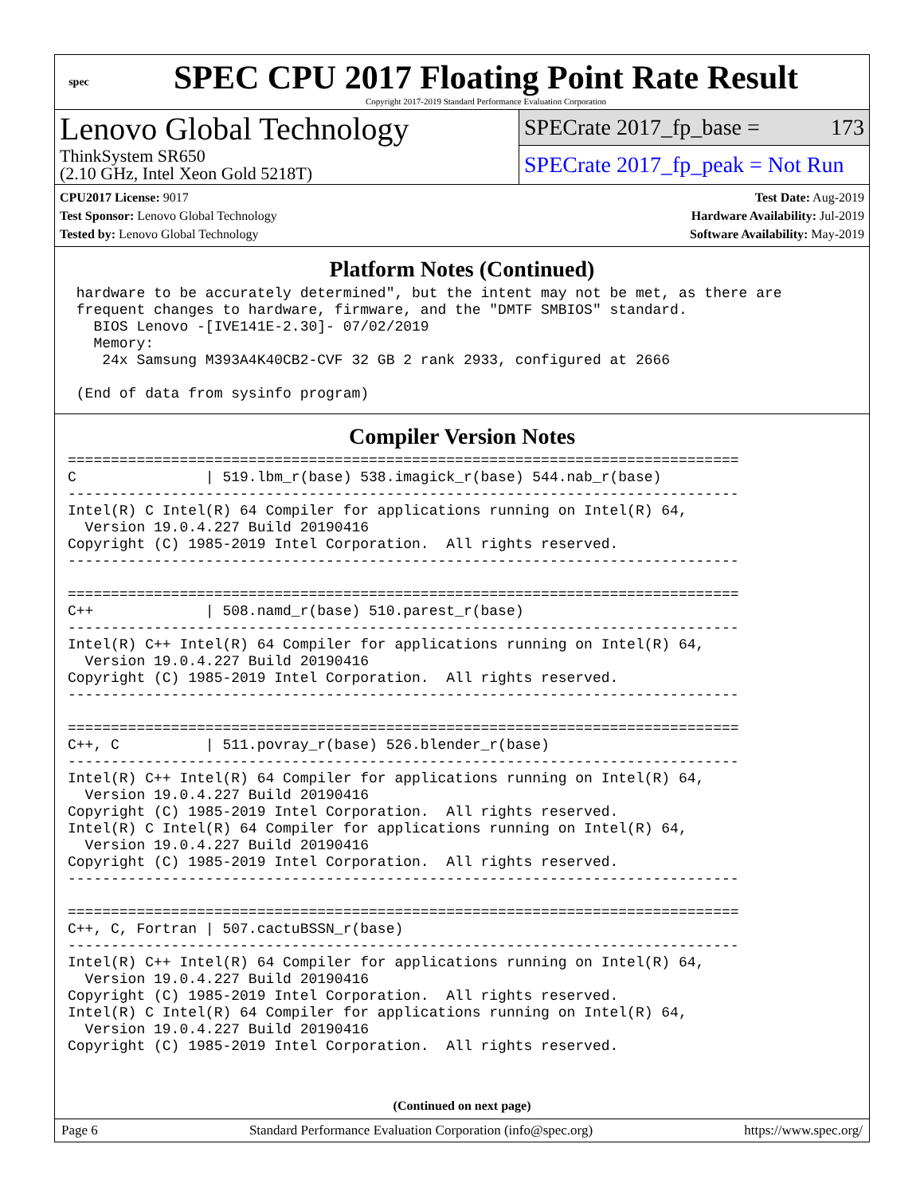spec
SPEC CPU 2017 Floating Point Rate Result
Copyright 2017-2019 Standard Performance Evaluation Corporation
Lenovo Global Technology
ThinkSystem SR650
(2.10 GHz, Intel Xeon Gold 5218T)
SPECrate 2017_fp_base = 173
SPECrate 2017_fp_peak = Not Run
CPU2017 License: 9017
Test Sponsor: Lenovo Global Technology
Tested by: Lenovo Global Technology
Test Date: Aug-2019
Hardware Availability: Jul-2019
Software Availability: May-2019
Platform Notes (Continued)
 hardware to be accurately determined", but the intent may not be met, as there are
 frequent changes to hardware, firmware, and the "DMTF SMBIOS" standard.
   BIOS Lenovo -[IVE141E-2.30]- 07/02/2019
   Memory:
    24x Samsung M393A4K40CB2-CVF 32 GB 2 rank 2933, configured at 2666

 (End of data from sysinfo program)
Compiler Version Notes
==============================================================================
C               | 519.lbm_r(base) 538.imagick_r(base) 544.nab_r(base)
------------------------------------------------------------------------------
Intel(R) C Intel(R) 64 Compiler for applications running on Intel(R) 64,
  Version 19.0.4.227 Build 20190416
Copyright (C) 1985-2019 Intel Corporation.  All rights reserved.
------------------------------------------------------------------------------

==============================================================================
C++             | 508.namd_r(base) 510.parest_r(base)
------------------------------------------------------------------------------
Intel(R) C++ Intel(R) 64 Compiler for applications running on Intel(R) 64,
  Version 19.0.4.227 Build 20190416
Copyright (C) 1985-2019 Intel Corporation.  All rights reserved.
------------------------------------------------------------------------------

==============================================================================
C++, C          | 511.povray_r(base) 526.blender_r(base)
------------------------------------------------------------------------------
Intel(R) C++ Intel(R) 64 Compiler for applications running on Intel(R) 64,
  Version 19.0.4.227 Build 20190416
Copyright (C) 1985-2019 Intel Corporation.  All rights reserved.
Intel(R) C Intel(R) 64 Compiler for applications running on Intel(R) 64,
  Version 19.0.4.227 Build 20190416
Copyright (C) 1985-2019 Intel Corporation.  All rights reserved.
------------------------------------------------------------------------------

==============================================================================
C++, C, Fortran | 507.cactuBSSN_r(base)
------------------------------------------------------------------------------
Intel(R) C++ Intel(R) 64 Compiler for applications running on Intel(R) 64,
  Version 19.0.4.227 Build 20190416
Copyright (C) 1985-2019 Intel Corporation.  All rights reserved.
Intel(R) C Intel(R) 64 Compiler for applications running on Intel(R) 64,
  Version 19.0.4.227 Build 20190416
Copyright (C) 1985-2019 Intel Corporation.  All rights reserved.
(Continued on next page)
Page 6 Standard Performance Evaluation Corporation (info@spec.org) https://www.spec.org/